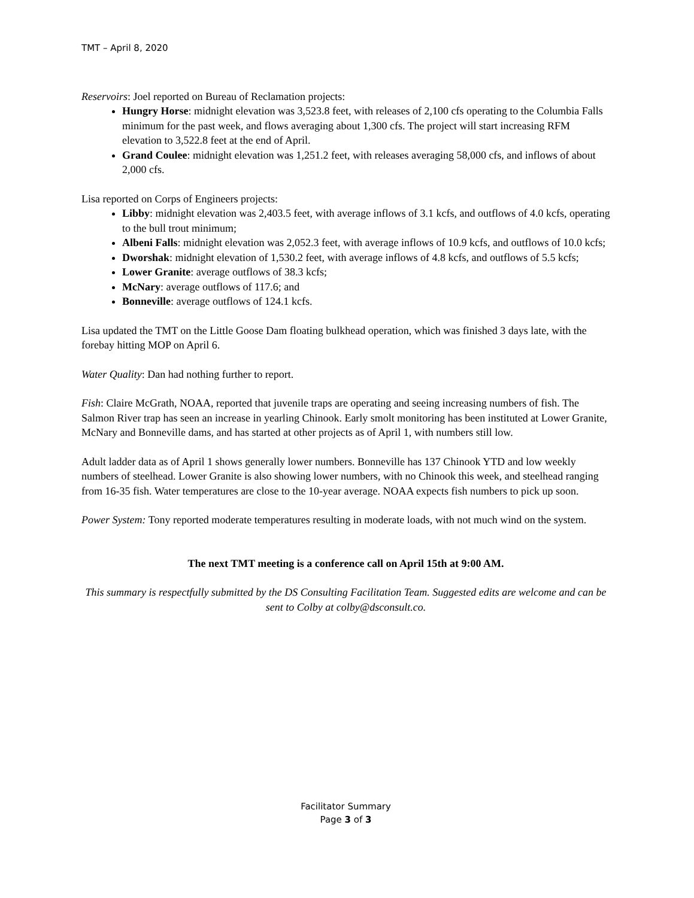TMT – April 8, 2020
Reservoirs: Joel reported on Bureau of Reclamation projects:
Hungry Horse: midnight elevation was 3,523.8 feet, with releases of 2,100 cfs operating to the Columbia Falls minimum for the past week, and flows averaging about 1,300 cfs. The project will start increasing RFM elevation to 3,522.8 feet at the end of April.
Grand Coulee: midnight elevation was 1,251.2 feet, with releases averaging 58,000 cfs, and inflows of about 2,000 cfs.
Lisa reported on Corps of Engineers projects:
Libby: midnight elevation was 2,403.5 feet, with average inflows of 3.1 kcfs, and outflows of 4.0 kcfs, operating to the bull trout minimum;
Albeni Falls: midnight elevation was 2,052.3 feet, with average inflows of 10.9 kcfs, and outflows of 10.0 kcfs;
Dworshak: midnight elevation of 1,530.2 feet, with average inflows of 4.8 kcfs, and outflows of 5.5 kcfs;
Lower Granite: average outflows of 38.3 kcfs;
McNary: average outflows of 117.6; and
Bonneville: average outflows of 124.1 kcfs.
Lisa updated the TMT on the Little Goose Dam floating bulkhead operation, which was finished 3 days late, with the forebay hitting MOP on April 6.
Water Quality: Dan had nothing further to report.
Fish: Claire McGrath, NOAA, reported that juvenile traps are operating and seeing increasing numbers of fish. The Salmon River trap has seen an increase in yearling Chinook. Early smolt monitoring has been instituted at Lower Granite, McNary and Bonneville dams, and has started at other projects as of April 1, with numbers still low.
Adult ladder data as of April 1 shows generally lower numbers. Bonneville has 137 Chinook YTD and low weekly numbers of steelhead. Lower Granite is also showing lower numbers, with no Chinook this week, and steelhead ranging from 16-35 fish. Water temperatures are close to the 10-year average. NOAA expects fish numbers to pick up soon.
Power System: Tony reported moderate temperatures resulting in moderate loads, with not much wind on the system.
The next TMT meeting is a conference call on April 15th at 9:00 AM.
This summary is respectfully submitted by the DS Consulting Facilitation Team. Suggested edits are welcome and can be sent to Colby at colby@dsconsult.co.
Facilitator Summary
Page 3 of 3